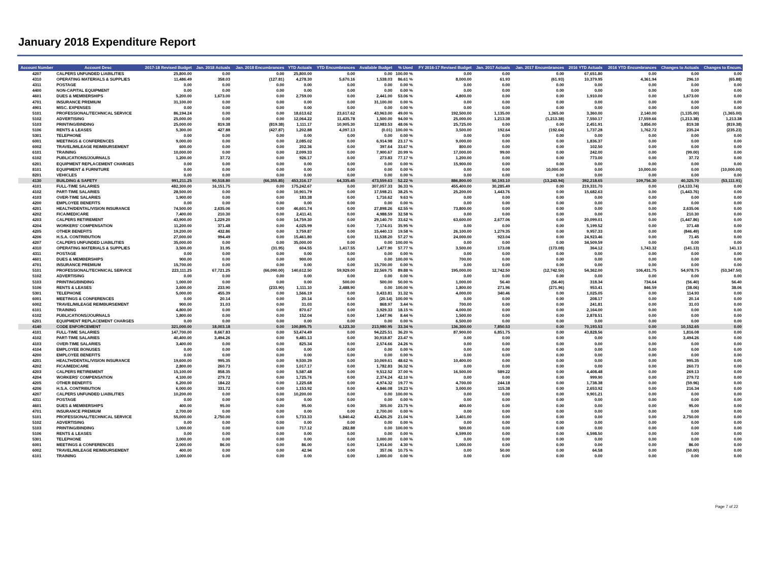January 2018 Expenditure Report
| Account Number | Account Desc | 2017-18 Revised Budget | Jan. 2018 Actuals | Jan. 2018 Encumbrances | YTD Actuals | YTD Encumbrances | Available Budget | % Used | FY 2016-17 Revised Budget | Jan. 2017 Actuals | Jan. 2017 Encumbrances | 2016 YTD Actuals | 2016 YTD Encumbrances | Changes to Actuals | Changes to Encum. |
| --- | --- | --- | --- | --- | --- | --- | --- | --- | --- | --- | --- | --- | --- | --- | --- |
| 4207 | CALPERS UNFUNDED LIABILITIES | 25,800.00 | 0.00 | 0.00 | 25,800.00 | 0.00 | 0.00 | 100.00 % | 0.00 | 0.00 | 0.00 | 67,651.80 | 0.00 | 0.00 | 0.00 |
| 4310 | OPERATING MATERIALS & SUPPLIES | 11,486.49 | 358.03 | (127.81) | 4,278.30 | 5,670.16 | 1,538.03 | 86.61 % | 8,000.00 | 61.93 | (61.93) | 10,379.95 | 4,361.94 | 296.10 | (65.88) |
| 4311 | POSTAGE | 0.00 | 0.00 | 0.00 | 0.00 | 0.00 | 0.00 | 0.00 % | 0.00 | 0.00 | 0.00 | 0.00 | 0.00 | 0.00 | 0.00 |
| 4400 | NON-CAPITAL EQUIPMENT | 0.00 | 0.00 | 0.00 | 0.00 | 0.00 | 0.00 | 0.00 % | 0.00 | 0.00 | 0.00 | 0.00 | 0.00 | 0.00 | 0.00 |
| 4601 | DUES & MEMBERSHIPS | 5,200.00 | 1,673.00 | 0.00 | 2,759.00 | 0.00 | 2,441.00 | 53.06 % | 4,800.00 | 0.00 | 0.00 | 1,910.00 | 0.00 | 1,673.00 | 0.00 |
| 4701 | INSURANCE PREMIUM | 31,100.00 | 0.00 | 0.00 | 0.00 | 0.00 | 31,100.00 | 0.00 % | 0.00 | 0.00 | 0.00 | 0.00 | 0.00 | 0.00 | 0.00 |
| 4901 | MISC. EXPENSES | 0.00 | 0.00 | 0.00 | 0.00 | 0.00 | 0.00 | 0.00 % | 0.00 | 0.00 | 0.00 | 0.00 | 0.00 | 0.00 | 0.00 |
| 5101 | PROFESSIONAL/TECHNICAL SERVICE | 86,194.24 | 0.00 | 0.00 | 18,613.62 | 23,617.62 | 43,963.00 | 49.00 % | 192,500.00 | 1,135.00 | 1,365.00 | 3,360.00 | 2,140.00 | (1,135.00) | (1,365.00) |
| 5102 | ADVERTISING | 25,000.00 | 0.00 | 0.00 | 12,064.22 | 11,435.78 | 1,500.00 | 94.00 % | 25,000.00 | 1,213.38 | (1,213.38) | 7,550.17 | 17,559.66 | (1,213.38) | 1,213.38 |
| 5103 | PRINTING/BINDING | 25,000.00 | 819.38 | (819.38) | 1,111.17 | 10,905.30 | 12,983.53 | 48.06 % | 25,725.00 | 0.00 | 0.00 | 2,451.91 | 3,856.00 | 819.38 | (819.38) |
| 5106 | RENTS & LEASES | 5,300.00 | 427.88 | (427.87) | 1,202.88 | 4,097.13 | (0.01) | 100.00 % | 3,500.00 | 192.64 | (192.64) | 1,737.28 | 1,762.72 | 235.24 | (235.23) |
| 5301 | TELEPHONE | 0.00 | 0.00 | 0.00 | 0.00 | 0.00 | 0.00 | 0.00 % | 0.00 | 0.00 | 0.00 | 0.00 | 0.00 | 0.00 | 0.00 |
| 6001 | MEETINGS & CONFERENCES | 9,000.00 | 0.00 | 0.00 | 2,085.02 | 0.00 | 6,914.98 | 23.17 % | 9,000.00 | 0.00 | 0.00 | 1,836.37 | 0.00 | 0.00 | 0.00 |
| 6002 | TRAVEL/MILEAGE REIMBURSEMENT | 600.00 | 0.00 | 0.00 | 202.36 | 0.00 | 397.64 | 33.67 % | 800.00 | 0.00 | 0.00 | 102.50 | 0.00 | 0.00 | 0.00 |
| 6101 | TRAINING | 10,000.00 | 0.00 | 0.00 | 2,099.33 | 0.00 | 7,900.67 | 20.99 % | 17,000.00 | 99.00 | 0.00 | 242.00 | 0.00 | (99.00) | 0.00 |
| 6102 | PUBLICATIONS/JOURNALS | 1,200.00 | 37.72 | 0.00 | 926.17 | 0.00 | 273.83 | 77.17 % | 1,200.00 | 0.00 | 0.00 | 773.00 | 0.00 | 37.72 | 0.00 |
| 6201 | EQUIPMENT REPLACEMENT CHARGES | 0.00 | 0.00 | 0.00 | 0.00 | 0.00 | 0.00 | 0.00 % | 15,900.00 | 0.00 | 0.00 | 0.00 | 0.00 | 0.00 | 0.00 |
| 8101 | EQUIPMENT & FURNITURE | 0.00 | 0.00 | 0.00 | 0.00 | 0.00 | 0.00 | 0.00 % | 0.00 | 0.00 | 10,000.00 | 0.00 | 10,000.00 | 0.00 | (10,000.00) |
| 8201 | VEHICLES | 0.00 | 0.00 | 0.00 | 0.00 | 0.00 | 0.00 | 0.00 % | 0.00 | 0.00 | 0.00 | 0.00 | 0.00 | 0.00 | 0.00 |
| 4130 | BUILDING & SAFETY | 991,211.25 | 90,518.80 | (66,355.85) | 453,316.17 | 64,335.45 | 473,559.63 | 52.22 % | 886,800.00 | 50,193.10 | (13,243.94) | 392,218.65 | 109,756.30 | 40,325.70 | (53,111.91) |
| 4101 | FULL-TIME SALARIES | 482,300.00 | 16,151.75 | 0.00 | 175,242.67 | 0.00 | 307,057.33 | 36.33 % | 455,400.00 | 30,285.49 | 0.00 | 219,331.70 | 0.00 | (14,133.74) | 0.00 |
| 4102 | PART-TIME SALARIES | 28,500.00 | 0.00 | 0.00 | 10,901.79 | 0.00 | 17,598.21 | 38.25 % | 25,200.00 | 1,443.76 | 0.00 | 15,682.63 | 0.00 | (1,443.76) | 0.00 |
| 4103 | OVER-TIME SALARIES | 1,900.00 | 0.00 | 0.00 | 183.38 | 0.00 | 1,716.62 | 9.63 % | 0.00 | 0.00 | 0.00 | 0.00 | 0.00 | 0.00 | 0.00 |
| 4200 | EMPLOYEE BENEFITS | 0.00 | 0.00 | 0.00 | 0.00 | 0.00 | 0.00 | 0.00 % | 0.00 | 0.00 | 0.00 | 0.00 | 0.00 | 0.00 | 0.00 |
| 4201 | HEALTH/DENTAL/VISION INSURANCE | 74,500.00 | 2,635.06 | 0.00 | 46,601.74 | 0.00 | 27,898.26 | 62.55 % | 73,800.00 | 0.00 | 0.00 | 0.00 | 0.00 | 2,635.06 | 0.00 |
| 4202 | FICA/MEDICARE | 7,400.00 | 210.30 | 0.00 | 2,411.41 | 0.00 | 4,988.59 | 32.58 % | 0.00 | 0.00 | 0.00 | 0.00 | 0.00 | 210.30 | 0.00 |
| 4203 | CALPERS RETIREMENT | 43,900.00 | 1,229.20 | 0.00 | 14,759.30 | 0.00 | 29,140.70 | 33.62 % | 63,600.00 | 2,677.06 | 0.00 | 20,099.01 | 0.00 | (1,447.86) | 0.00 |
| 4204 | WORKERS' COMPENSATION | 11,200.00 | 371.48 | 0.00 | 4,025.99 | 0.00 | 7,174.01 | 35.95 % | 0.00 | 0.00 | 0.00 | 5,199.52 | 0.00 | 371.48 | 0.00 |
| 4205 | OTHER BENEFITS | 19,200.00 | 432.86 | 0.00 | 3,759.87 | 0.00 | 15,440.13 | 19.58 % | 26,100.00 | 1,279.35 | 0.00 | 9,957.33 | 0.00 | (846.49) | 0.00 |
| 4206 | H.S.A. CONTRIBUTION | 27,000.00 | 994.49 | 0.00 | 15,461.80 | 0.00 | 11,538.20 | 57.27 % | 24,000.00 | 923.04 | 0.00 | 24,923.46 | 0.00 | 71.45 | 0.00 |
| 4207 | CALPERS UNFUNDED LIABILITIES | 35,000.00 | 0.00 | 0.00 | 35,000.00 | 0.00 | 0.00 | 100.00 % | 0.00 | 0.00 | 0.00 | 34,509.59 | 0.00 | 0.00 | 0.00 |
| 4310 | OPERATING MATERIALS & SUPPLIES | 3,500.00 | 31.95 | (31.95) | 604.55 | 1,417.55 | 1,477.90 | 57.77 % | 3,500.00 | 173.08 | (173.08) | 364.12 | 1,743.32 | (141.13) | 141.13 |
| 4311 | POSTAGE | 0.00 | 0.00 | 0.00 | 0.00 | 0.00 | 0.00 | 0.00 % | 0.00 | 0.00 | 0.00 | 0.00 | 0.00 | 0.00 | 0.00 |
| 4601 | DUES & MEMBERSHIPS | 900.00 | 0.00 | 0.00 | 900.00 | 0.00 | 0.00 | 100.00 % | 700.00 | 0.00 | 0.00 | 0.00 | 0.00 | 0.00 | 0.00 |
| 4701 | INSURANCE PREMIUM | 15,700.00 | 0.00 | 0.00 | 0.00 | 0.00 | 15,700.00 | 0.00 % | 0.00 | 0.00 | 0.00 | 0.00 | 0.00 | 0.00 | 0.00 |
| 5101 | PROFESSIONAL/TECHNICAL SERVICE | 223,111.25 | 67,721.25 | (66,090.00) | 140,612.50 | 59,929.00 | 22,569.75 | 89.88 % | 195,000.00 | 12,742.50 | (12,742.50) | 54,362.00 | 106,431.75 | 54,978.75 | (53,347.50) |
| 5102 | ADVERTISING | 0.00 | 0.00 | 0.00 | 0.00 | 0.00 | 0.00 | 0.00 % | 0.00 | 0.00 | 0.00 | 0.00 | 0.00 | 0.00 | 0.00 |
| 5103 | PRINTING/BINDING | 1,000.00 | 0.00 | 0.00 | 0.00 | 500.00 | 500.00 | 50.00 % | 1,000.00 | 56.40 | (56.40) | 318.34 | 734.64 | (56.40) | 56.40 |
| 5106 | RENTS & LEASES | 3,600.00 | 233.90 | (233.90) | 1,111.10 | 2,488.90 | 0.00 | 100.00 % | 1,800.00 | 271.96 | (271.96) | 953.41 | 846.59 | (38.06) | 38.06 |
| 5301 | TELEPHONE | 5,000.00 | 455.39 | 0.00 | 1,566.19 | 0.00 | 3,433.81 | 31.32 % | 4,000.00 | 340.46 | 0.00 | 1,025.05 | 0.00 | 114.93 | 0.00 |
| 6001 | MEETINGS & CONFERENCES | 0.00 | 20.14 | 0.00 | 20.14 | 0.00 | (20.14) | 100.00 % | 0.00 | 0.00 | 0.00 | 208.17 | 0.00 | 20.14 | 0.00 |
| 6002 | TRAVEL/MILEAGE REIMBURSEMENT | 900.00 | 31.03 | 0.00 | 31.03 | 0.00 | 868.97 | 3.44 % | 700.00 | 0.00 | 0.00 | 241.81 | 0.00 | 31.03 | 0.00 |
| 6101 | TRAINING | 4,800.00 | 0.00 | 0.00 | 870.67 | 0.00 | 3,929.33 | 18.15 % | 4,000.00 | 0.00 | 0.00 | 2,164.00 | 0.00 | 0.00 | 0.00 |
| 6102 | PUBLICATIONS/JOURNALS | 1,800.00 | 0.00 | 0.00 | 152.04 | 0.00 | 1,647.96 | 8.44 % | 1,500.00 | 0.00 | 0.00 | 2,878.51 | 0.00 | 0.00 | 0.00 |
| 6201 | EQUIPMENT REPLACEMENT CHARGES | 0.00 | 0.00 | 0.00 | 0.00 | 0.00 | 0.00 | 0.00 % | 6,500.00 | 0.00 | 0.00 | 0.00 | 0.00 | 0.00 | 0.00 |
| 4140 | CODE ENFORCEMENT | 321,000.00 | 18,003.18 | 0.00 | 100,895.75 | 6,123.30 | 213,980.95 | 33.34 % | 136,300.00 | 7,850.53 | 0.00 | 70,193.53 | 0.00 | 10,152.65 | 0.00 |
| 4101 | FULL-TIME SALARIES | 147,700.00 | 8,667.83 | 0.00 | 53,474.49 | 0.00 | 94,225.51 | 36.20 % | 87,900.00 | 6,851.75 | 0.00 | 43,828.56 | 0.00 | 1,816.08 | 0.00 |
| 4102 | PART-TIME SALARIES | 40,400.00 | 3,494.26 | 0.00 | 9,481.13 | 0.00 | 30,918.87 | 23.47 % | 0.00 | 0.00 | 0.00 | 0.00 | 0.00 | 3,494.26 | 0.00 |
| 4103 | OVER-TIME SALARIES | 3,400.00 | 0.00 | 0.00 | 825.34 | 0.00 | 2,574.66 | 24.26 % | 0.00 | 0.00 | 0.00 | 0.00 | 0.00 | 0.00 | 0.00 |
| 4104 | EMPLOYEE BONUSES | 0.00 | 0.00 | 0.00 | 0.00 | 0.00 | 0.00 | 0.00 % | 0.00 | 0.00 | 0.00 | 0.00 | 0.00 | 0.00 | 0.00 |
| 4200 | EMPLOYEE BENEFITS | 0.00 | 0.00 | 0.00 | 0.00 | 0.00 | 0.00 | 0.00 % | 0.00 | 0.00 | 0.00 | 0.00 | 0.00 | 0.00 | 0.00 |
| 4201 | HEALTH/DENTAL/VISION INSURANCE | 19,600.00 | 995.35 | 0.00 | 9,530.39 | 0.00 | 10,069.61 | 48.62 % | 10,400.00 | 0.00 | 0.00 | 0.00 | 0.00 | 995.35 | 0.00 |
| 4202 | FICA/MEDICARE | 2,800.00 | 260.73 | 0.00 | 1,017.17 | 0.00 | 1,782.83 | 36.32 % | 0.00 | 0.00 | 0.00 | 0.00 | 0.00 | 260.73 | 0.00 |
| 4203 | CALPERS RETIREMENT | 15,100.00 | 858.35 | 0.00 | 5,587.48 | 0.00 | 9,512.52 | 37.00 % | 16,500.00 | 589.22 | 0.00 | 4,408.48 | 0.00 | 269.13 | 0.00 |
| 4204 | WORKERS' COMPENSATION | 4,100.00 | 279.72 | 0.00 | 1,725.76 | 0.00 | 2,374.24 | 42.10 % | 0.00 | 0.00 | 0.00 | 999.90 | 0.00 | 279.72 | 0.00 |
| 4205 | OTHER BENEFITS | 6,200.00 | 184.22 | 0.00 | 1,225.68 | 0.00 | 4,974.32 | 19.77 % | 4,700.00 | 244.18 | 0.00 | 1,738.38 | 0.00 | (59.96) | 0.00 |
| 4206 | H.S.A. CONTRIBUTION | 6,000.00 | 331.72 | 0.00 | 1,153.92 | 0.00 | 4,846.08 | 19.23 % | 3,000.00 | 115.38 | 0.00 | 2,653.92 | 0.00 | 216.34 | 0.00 |
| 4207 | CALPERS UNFUNDED LIABILITIES | 10,200.00 | 0.00 | 0.00 | 10,200.00 | 0.00 | 0.00 | 100.00 % | 0.00 | 0.00 | 0.00 | 9,901.21 | 0.00 | 0.00 | 0.00 |
| 4311 | POSTAGE | 0.00 | 0.00 | 0.00 | 0.00 | 0.00 | 0.00 | 0.00 % | 0.00 | 0.00 | 0.00 | 0.00 | 0.00 | 0.00 | 0.00 |
| 4601 | DUES & MEMBERSHIPS | 400.00 | 95.00 | 0.00 | 95.00 | 0.00 | 305.00 | 23.75 % | 400.00 | 0.00 | 0.00 | 0.00 | 0.00 | 95.00 | 0.00 |
| 4701 | INSURANCE PREMIUM | 2,700.00 | 0.00 | 0.00 | 0.00 | 0.00 | 2,700.00 | 0.00 % | 0.00 | 0.00 | 0.00 | 0.00 | 0.00 | 0.00 | 0.00 |
| 5101 | PROFESSIONAL/TECHNICAL SERVICE | 55,000.00 | 2,750.00 | 0.00 | 5,733.33 | 5,840.42 | 43,426.25 | 21.04 % | 3,401.00 | 0.00 | 0.00 | 0.00 | 0.00 | 2,750.00 | 0.00 |
| 5102 | ADVERTISING | 0.00 | 0.00 | 0.00 | 0.00 | 0.00 | 0.00 | 0.00 % | 0.00 | 0.00 | 0.00 | 0.00 | 0.00 | 0.00 | 0.00 |
| 5103 | PRINTING/BINDING | 1,000.00 | 0.00 | 0.00 | 717.12 | 282.88 | 0.00 | 100.00 % | 500.00 | 0.00 | 0.00 | 0.00 | 0.00 | 0.00 | 0.00 |
| 5106 | RENTS & LEASES | 0.00 | 0.00 | 0.00 | 0.00 | 0.00 | 0.00 | 0.00 % | 6,599.00 | 0.00 | 0.00 | 6,598.50 | 0.00 | 0.00 | 0.00 |
| 5301 | TELEPHONE | 3,000.00 | 0.00 | 0.00 | 0.00 | 0.00 | 3,000.00 | 0.00 % | 0.00 | 0.00 | 0.00 | 0.00 | 0.00 | 0.00 | 0.00 |
| 6001 | MEETINGS & CONFERENCES | 2,000.00 | 86.00 | 0.00 | 86.00 | 0.00 | 1,914.00 | 4.30 % | 1,000.00 | 0.00 | 0.00 | 0.00 | 0.00 | 86.00 | 0.00 |
| 6002 | TRAVEL/MILEAGE REIMBURSEMENT | 400.00 | 0.00 | 0.00 | 42.94 | 0.00 | 357.06 | 10.75 % | 0.00 | 50.00 | 0.00 | 64.58 | 0.00 | (50.00) | 0.00 |
| 6101 | TRAINING | 1,000.00 | 0.00 | 0.00 | 0.00 | 0.00 | 1,000.00 | 0.00 % | 0.00 | 0.00 | 0.00 | 0.00 | 0.00 | 0.00 | 0.00 |
Page 7 of 22